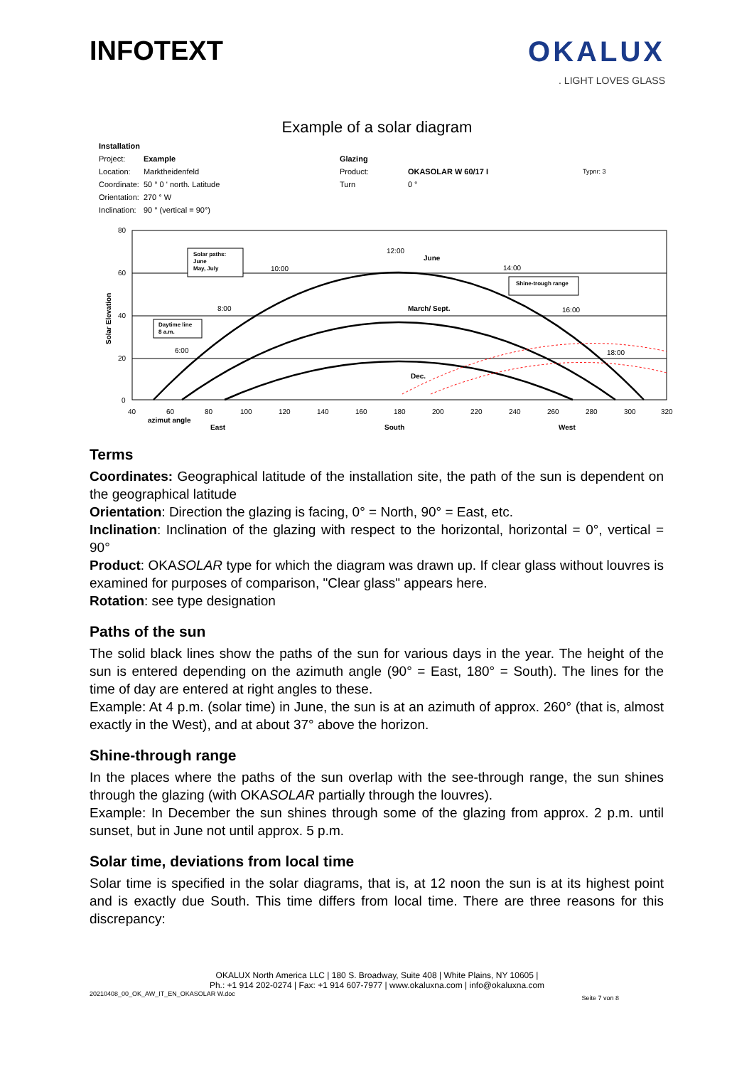INFOTEXT OKALUX
. LIGHT LOVES GLASS
Example of a solar diagram
| Installation | | | | |
| Project: | Example | Glazing | | |
| Location: | Marktheidenfeld | Product: | OKASOLAR W 60/17 I | Typnr: 3 |
| Coordinate: | 50 ° 0 ' north. Latitude | Turn | 0 ° | |
| Orientation: | 270 ° W | | | |
| Inclination: | 90 ° (vertical = 90°) | | | |
80
60
40
20
0
40
60
80
100
120
140
160
180
200
220
240
260
280
300
320
azimut angle
East
South
West
Solar Elevation
12:00
June
10:00
14:00
8:00
16:00
6:00
18:00
March/ Sept.
Dec.
Solar paths:
June
May, July
Daytime line
8 a.m.
Shine-trough range
Terms
Coordinates: Geographical latitude of the installation site, the path of the sun is dependent on the geographical latitude
Orientation: Direction the glazing is facing, 0° = North, 90° = East, etc.
Inclination: Inclination of the glazing with respect to the horizontal, horizontal = 0°, vertical = 90°
Product: OKASOLAR type for which the diagram was drawn up. If clear glass without louvres is examined for purposes of comparison, "Clear glass" appears here.
Rotation: see type designation
Paths of the sun
The solid black lines show the paths of the sun for various days in the year. The height of the sun is entered depending on the azimuth angle (90° = East, 180° = South). The lines for the time of day are entered at right angles to these.
Example: At 4 p.m. (solar time) in June, the sun is at an azimuth of approx. 260° (that is, almost exactly in the West), and at about 37° above the horizon.
Shine-through range
In the places where the paths of the sun overlap with the see-through range, the sun shines through the glazing (with OKASOLAR partially through the louvres).
Example: In December the sun shines through some of the glazing from approx. 2 p.m. until sunset, but in June not until approx. 5 p.m.
Solar time, deviations from local time
Solar time is specified in the solar diagrams, that is, at 12 noon the sun is at its highest point and is exactly due South. This time differs from local time. There are three reasons for this discrepancy:
OKALUX North America LLC | 180 S. Broadway, Suite 408 | White Plains, NY 10605 |
Ph.: +1 914 202-0274 | Fax: +1 914 607-7977 | www.okaluxna.com | info@okaluxna.com
20210408_00_OK_AW_IT_EN_OKASOLAR W.doc Seite 7 von 8